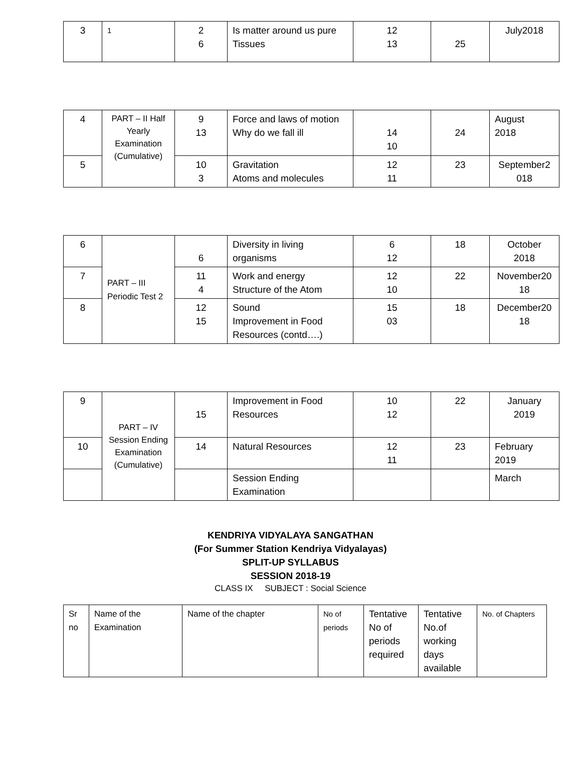| 3 | 1 | 2 6 | Is matter around us pure Tissues | 12 13 | 25 | July2018 |
| 4 | PART – II Half Yearly Examination (Cumulative) | 9 13 | Force and laws of motion Why do we fall ill | 14 10 | 24 | August 2018 |
| 5 | | 10 3 | Gravitation Atoms and molecules | 12 11 | 23 | September2 018 |
| 6 | PART – III Periodic Test 2 | 6 | Diversity in living organisms | 6 12 | 18 | October 2018 |
| 7 | | 11 4 | Work and energy Structure of the Atom | 12 10 | 22 | November20 18 |
| 8 | | 12 15 | Sound Improvement in Food Resources (contd….) | 15 03 | 18 | December20 18 |
| 9 | PART – IV Session Ending Examination (Cumulative) | 15 | Improvement in Food Resources | 10 12 | 22 | January 2019 |
| 10 | | 14 | Natural Resources | 12 11 | 23 | February 2019 |
| | | | Session Ending Examination | | | March |
KENDRIYA VIDYALAYA SANGATHAN
(For Summer Station Kendriya Vidyalayas)
SPLIT-UP SYLLABUS
SESSION 2018-19
CLASS IX SUBJECT : Social Science
| Sr no | Name of the Examination | Name of the chapter | No of periods | Tentative No of periods required | Tentative No.of working days available | No. of Chapters |